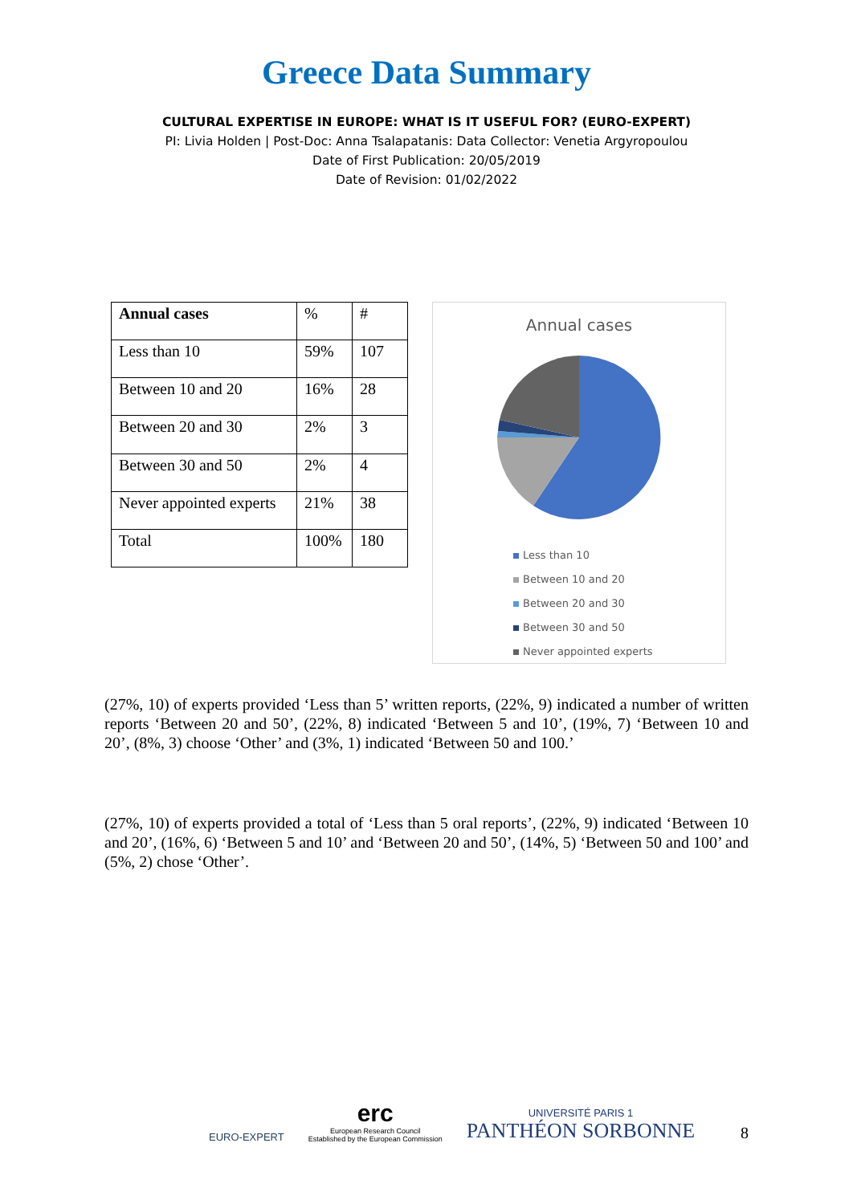Greece Data Summary
CULTURAL EXPERTISE IN EUROPE: WHAT IS IT USEFUL FOR? (EURO-EXPERT)
PI: Livia Holden | Post-Doc: Anna Tsalapatanis: Data Collector: Venetia Argyropoulou
Date of First Publication: 20/05/2019
Date of Revision: 01/02/2022
| Annual cases | % | # |
| Less than 10 | 59% | 107 |
| Between 10 and 20 | 16% | 28 |
| Between 20 and 30 | 2% | 3 |
| Between 30 and 50 | 2% | 4 |
| Never appointed experts | 21% | 38 |
| Total | 100% | 180 |
Annual cases
Less than 10
Between 10 and 20
Between 20 and 30
Between 30 and 50
Never appointed experts
(27%, 10) of experts provided ‘Less than 5’ written reports, (22%, 9) indicated a number of written reports ‘Between 20 and 50’, (22%, 8) indicated ‘Between 5 and 10’, (19%, 7) ‘Between 10 and 20’, (8%, 3) choose ‘Other’ and (3%, 1) indicated ‘Between 50 and 100.’
(27%, 10) of experts provided a total of ‘Less than 5 oral reports’, (22%, 9) indicated ‘Between 10 and 20’, (16%, 6) ‘Between 5 and 10’ and ‘Between 20 and 50’, (14%, 5) ‘Between 50 and 100’ and (5%, 2) chose ‘Other’.
EURO-EXPERT
erc
European Research Council
Established by the European Commission
UNIVERSITÉ PARIS 1
PANTHÉON SORBONNE
8